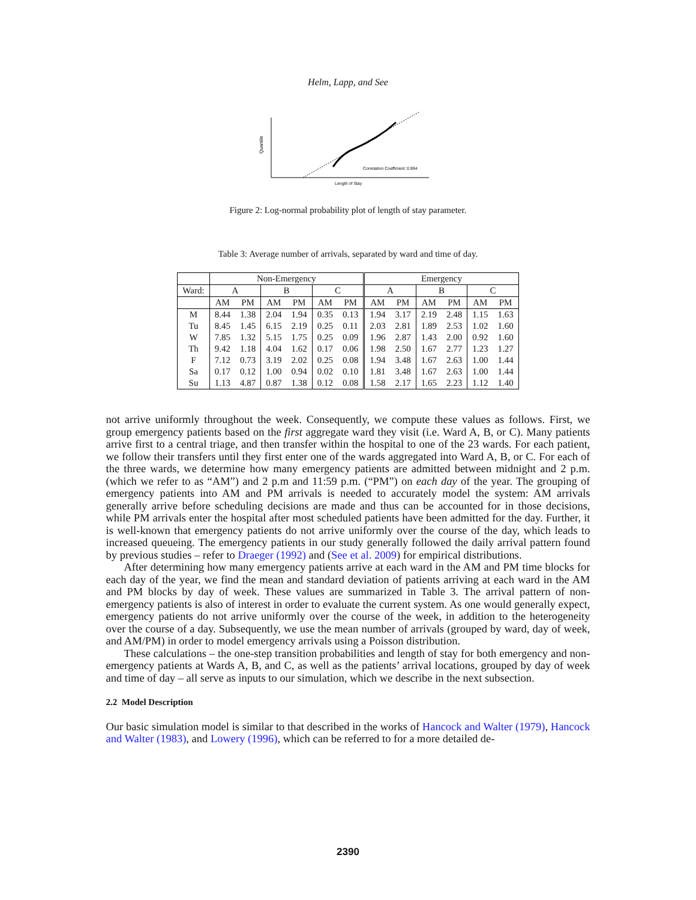Helm, Lapp, and See
Quantile
Correlation Coefficient: 0.994
Length of Stay
Figure 2: Log-normal probability plot of length of stay parameter.
Table 3: Average number of arrivals, separated by ward and time of day.
| | Non-Emergency | | | | | | Emergency | | | | | |
| --- | --- | --- | --- | --- | --- | --- | --- | --- | --- | --- | --- | --- |
| Ward: | A | | B | | C | | A | | B | | C | |
| | AM | PM | AM | PM | AM | PM | AM | PM | AM | PM | AM | PM |
| M | 8.44 | 1.38 | 2.04 | 1.94 | 0.35 | 0.13 | 1.94 | 3.17 | 2.19 | 2.48 | 1.15 | 1.63 |
| Tu | 8.45 | 1.45 | 6.15 | 2.19 | 0.25 | 0.11 | 2.03 | 2.81 | 1.89 | 2.53 | 1.02 | 1.60 |
| W | 7.85 | 1.32 | 5.15 | 1.75 | 0.25 | 0.09 | 1.96 | 2.87 | 1.43 | 2.00 | 0.92 | 1.60 |
| Th | 9.42 | 1.18 | 4.04 | 1.62 | 0.17 | 0.06 | 1.98 | 2.50 | 1.67 | 2.77 | 1.23 | 1.27 |
| F | 7.12 | 0.73 | 3.19 | 2.02 | 0.25 | 0.08 | 1.94 | 3.48 | 1.67 | 2.63 | 1.00 | 1.44 |
| Sa | 0.17 | 0.12 | 1.00 | 0.94 | 0.02 | 0.10 | 1.81 | 3.48 | 1.67 | 2.63 | 1.00 | 1.44 |
| Su | 1.13 | 4.87 | 0.87 | 1.38 | 0.12 | 0.08 | 1.58 | 2.17 | 1.65 | 2.23 | 1.12 | 1.40 |
not arrive uniformly throughout the week. Consequently, we compute these values as follows. First, we group emergency patients based on the first aggregate ward they visit (i.e. Ward A, B, or C). Many patients arrive first to a central triage, and then transfer within the hospital to one of the 23 wards. For each patient, we follow their transfers until they first enter one of the wards aggregated into Ward A, B, or C. For each of the three wards, we determine how many emergency patients are admitted between midnight and 2 p.m. (which we refer to as “AM”) and 2 p.m and 11:59 p.m. (“PM”) on each day of the year. The grouping of emergency patients into AM and PM arrivals is needed to accurately model the system: AM arrivals generally arrive before scheduling decisions are made and thus can be accounted for in those decisions, while PM arrivals enter the hospital after most scheduled patients have been admitted for the day. Further, it is well-known that emergency patients do not arrive uniformly over the course of the day, which leads to increased queueing. The emergency patients in our study generally followed the daily arrival pattern found by previous studies – refer to Draeger (1992) and (See et al. 2009) for empirical distributions.
After determining how many emergency patients arrive at each ward in the AM and PM time blocks for each day of the year, we find the mean and standard deviation of patients arriving at each ward in the AM and PM blocks by day of week. These values are summarized in Table 3. The arrival pattern of non-emergency patients is also of interest in order to evaluate the current system. As one would generally expect, emergency patients do not arrive uniformly over the course of the week, in addition to the heterogeneity over the course of a day. Subsequently, we use the mean number of arrivals (grouped by ward, day of week, and AM/PM) in order to model emergency arrivals using a Poisson distribution.
These calculations – the one-step transition probabilities and length of stay for both emergency and non-emergency patients at Wards A, B, and C, as well as the patients’ arrival locations, grouped by day of week and time of day – all serve as inputs to our simulation, which we describe in the next subsection.
2.2 Model Description
Our basic simulation model is similar to that described in the works of Hancock and Walter (1979), Hancock and Walter (1983), and Lowery (1996), which can be referred to for a more detailed de-
2390